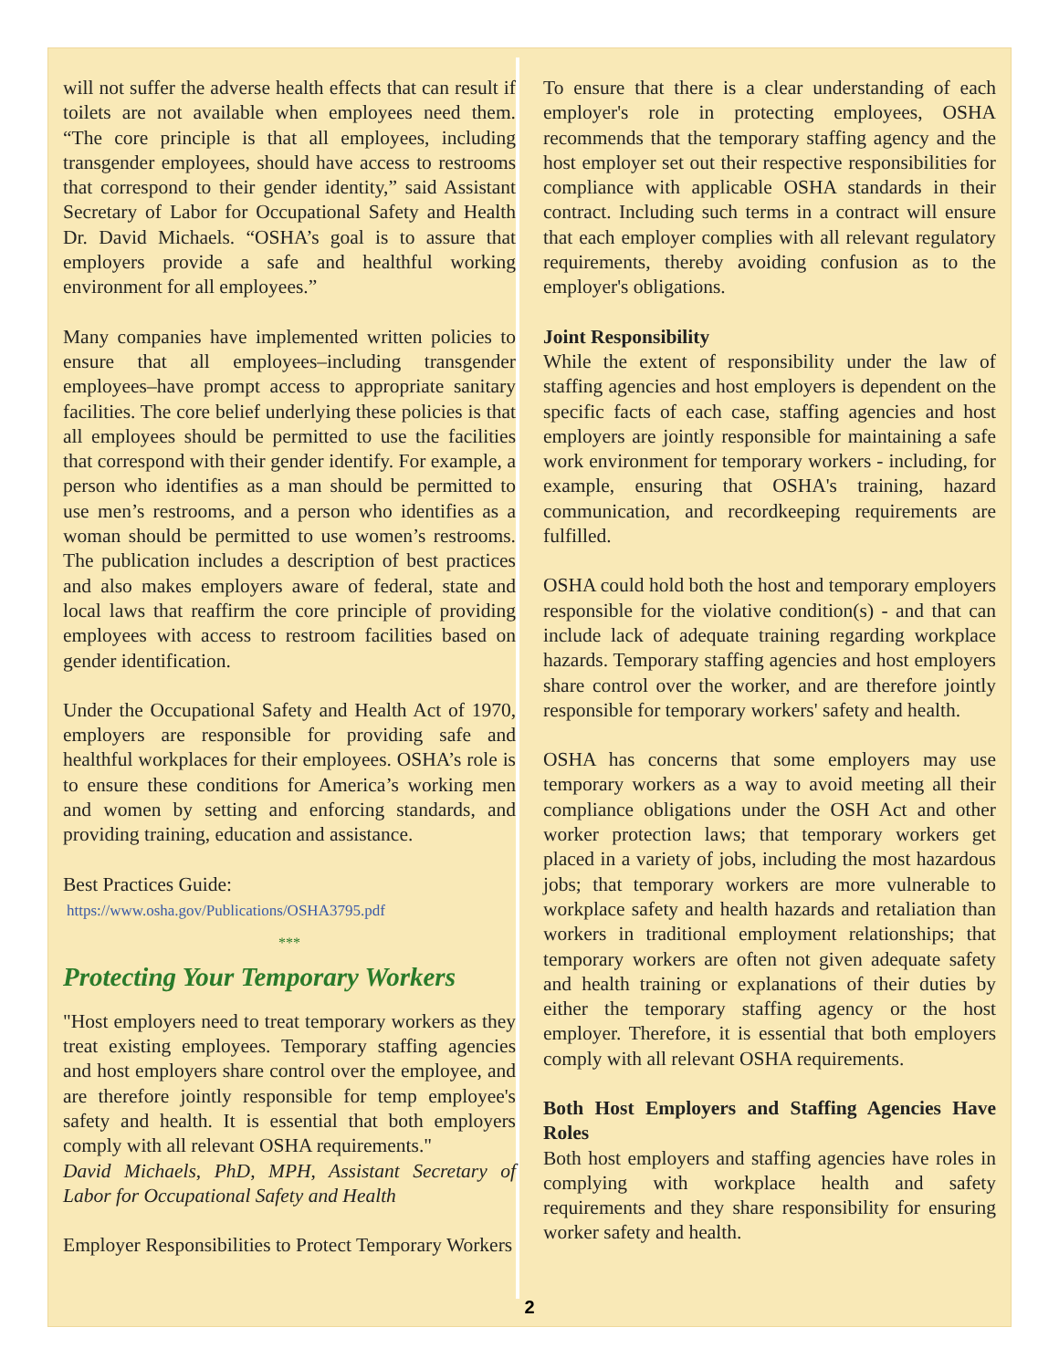will not suffer the adverse health effects that can result if toilets are not available when employees need them. “The core principle is that all employees, including transgender employees, should have access to restrooms that correspond to their gender identity,” said Assistant Secretary of Labor for Occupational Safety and Health Dr. David Michaels. “OSHA’s goal is to assure that employers provide a safe and healthful working environment for all employees.”
Many companies have implemented written policies to ensure that all employees–including transgender employees–have prompt access to appropriate sanitary facilities. The core belief underlying these policies is that all employees should be permitted to use the facilities that correspond with their gender identify. For example, a person who identifies as a man should be permitted to use men’s restrooms, and a person who identifies as a woman should be permitted to use women’s restrooms. The publication includes a description of best practices and also makes employers aware of federal, state and local laws that reaffirm the core principle of providing employees with access to restroom facilities based on gender identification.
Under the Occupational Safety and Health Act of 1970, employers are responsible for providing safe and healthful workplaces for their employees. OSHA’s role is to ensure these conditions for America’s working men and women by setting and enforcing standards, and providing training, education and assistance.
Best Practices Guide:
https://www.osha.gov/Publications/OSHA3795.pdf
***
Protecting Your Temporary Workers
"Host employers need to treat temporary workers as they treat existing employees. Temporary staffing agencies and host employers share control over the employee, and are therefore jointly responsible for temp employee's safety and health. It is essential that both employers comply with all relevant OSHA requirements."
David Michaels, PhD, MPH, Assistant Secretary of Labor for Occupational Safety and Health
Employer Responsibilities to Protect Temporary Workers
To ensure that there is a clear understanding of each employer's role in protecting employees, OSHA recommends that the temporary staffing agency and the host employer set out their respective responsibilities for compliance with applicable OSHA standards in their contract. Including such terms in a contract will ensure that each employer complies with all relevant regulatory requirements, thereby avoiding confusion as to the employer's obligations.
Joint Responsibility
While the extent of responsibility under the law of staffing agencies and host employers is dependent on the specific facts of each case, staffing agencies and host employers are jointly responsible for maintaining a safe work environment for temporary workers - including, for example, ensuring that OSHA's training, hazard communication, and recordkeeping requirements are fulfilled.
OSHA could hold both the host and temporary employers responsible for the violative condition(s) - and that can include lack of adequate training regarding workplace hazards. Temporary staffing agencies and host employers share control over the worker, and are therefore jointly responsible for temporary workers' safety and health.
OSHA has concerns that some employers may use temporary workers as a way to avoid meeting all their compliance obligations under the OSH Act and other worker protection laws; that temporary workers get placed in a variety of jobs, including the most hazardous jobs; that temporary workers are more vulnerable to workplace safety and health hazards and retaliation than workers in traditional employment relationships; that temporary workers are often not given adequate safety and health training or explanations of their duties by either the temporary staffing agency or the host employer. Therefore, it is essential that both employers comply with all relevant OSHA requirements.
Both Host Employers and Staffing Agencies Have Roles
Both host employers and staffing agencies have roles in complying with workplace health and safety requirements and they share responsibility for ensuring worker safety and health.
2